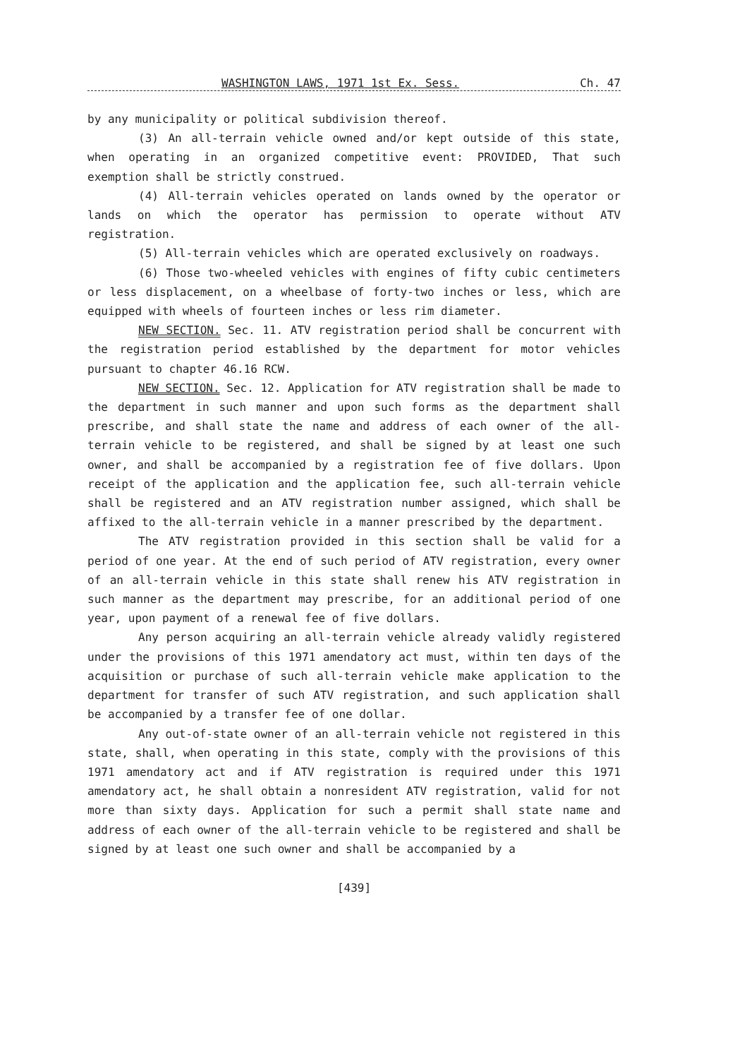WASHINGTON LAWS, 1971 1st Ex. Sess. Ch. 47
by any municipality or political subdivision thereof.
(3) An all-terrain vehicle owned and/or kept outside of this state, when operating in an organized competitive event: PROVIDED, That such exemption shall be strictly construed.
(4) All-terrain vehicles operated on lands owned by the operator or lands on which the operator has permission to operate without ATV registration.
(5) All-terrain vehicles which are operated exclusively on roadways.
(6) Those two-wheeled vehicles with engines of fifty cubic centimeters or less displacement, on a wheelbase of forty-two inches or less, which are equipped with wheels of fourteen inches or less rim diameter.
NEW SECTION. Sec. 11. ATV registration period shall be concurrent with the registration period established by the department for motor vehicles pursuant to chapter 46.16 RCW.
NEW SECTION. Sec. 12. Application for ATV registration shall be made to the department in such manner and upon such forms as the department shall prescribe, and shall state the name and address of each owner of the all-terrain vehicle to be registered, and shall be signed by at least one such owner, and shall be accompanied by a registration fee of five dollars. Upon receipt of the application and the application fee, such all-terrain vehicle shall be registered and an ATV registration number assigned, which shall be affixed to the all-terrain vehicle in a manner prescribed by the department.
The ATV registration provided in this section shall be valid for a period of one year. At the end of such period of ATV registration, every owner of an all-terrain vehicle in this state shall renew his ATV registration in such manner as the department may prescribe, for an additional period of one year, upon payment of a renewal fee of five dollars.
Any person acquiring an all-terrain vehicle already validly registered under the provisions of this 1971 amendatory act must, within ten days of the acquisition or purchase of such all-terrain vehicle make application to the department for transfer of such ATV registration, and such application shall be accompanied by a transfer fee of one dollar.
Any out-of-state owner of an all-terrain vehicle not registered in this state, shall, when operating in this state, comply with the provisions of this 1971 amendatory act and if ATV registration is required under this 1971 amendatory act, he shall obtain a nonresident ATV registration, valid for not more than sixty days. Application for such a permit shall state name and address of each owner of the all-terrain vehicle to be registered and shall be signed by at least one such owner and shall be accompanied by a
[439]